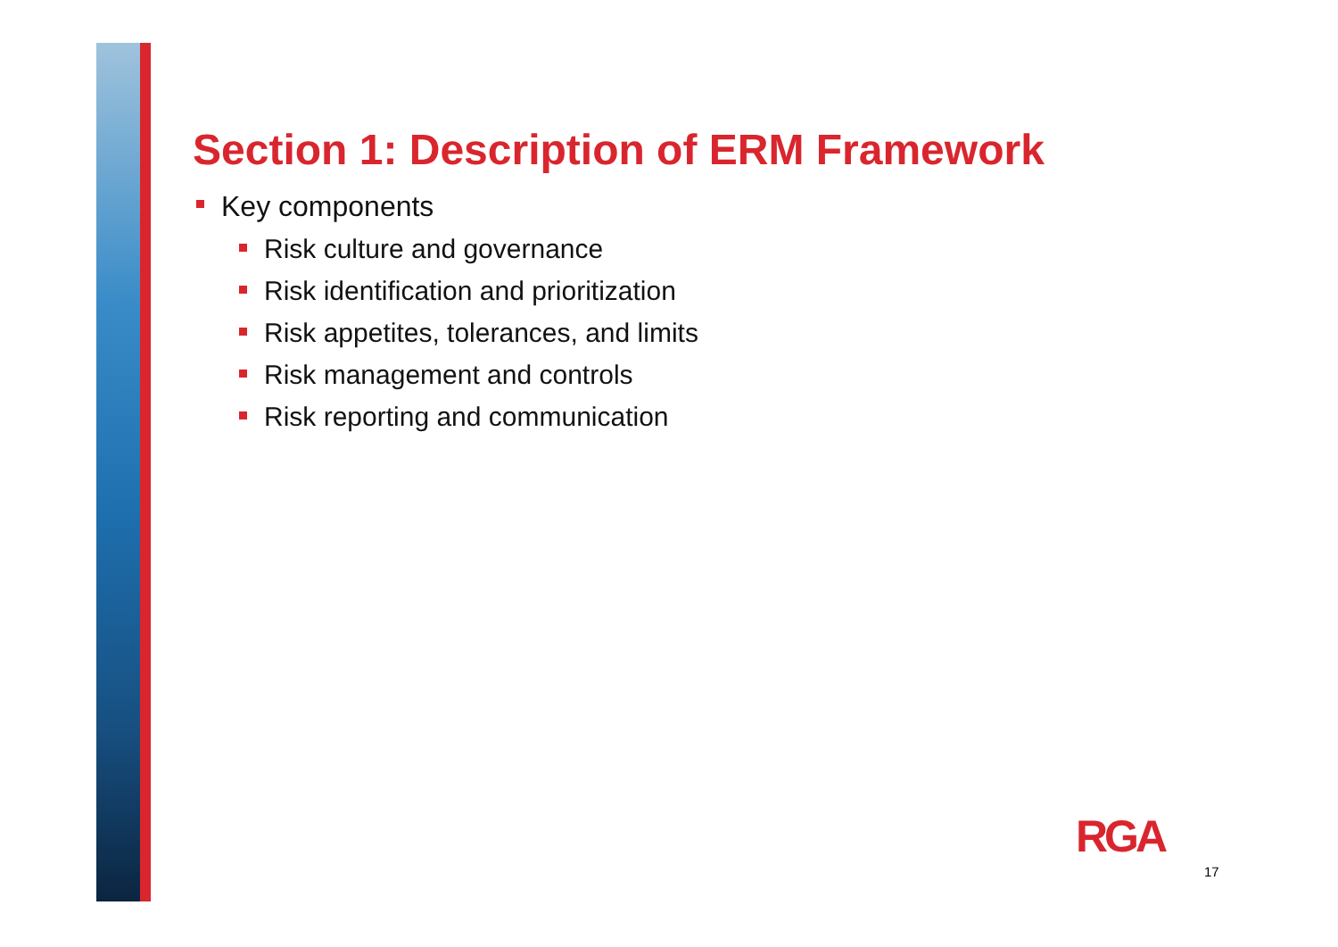Section 1: Description of ERM Framework
Key components
Risk culture and governance
Risk identification and prioritization
Risk appetites, tolerances, and limits
Risk management and controls
Risk reporting and communication
RGA
17